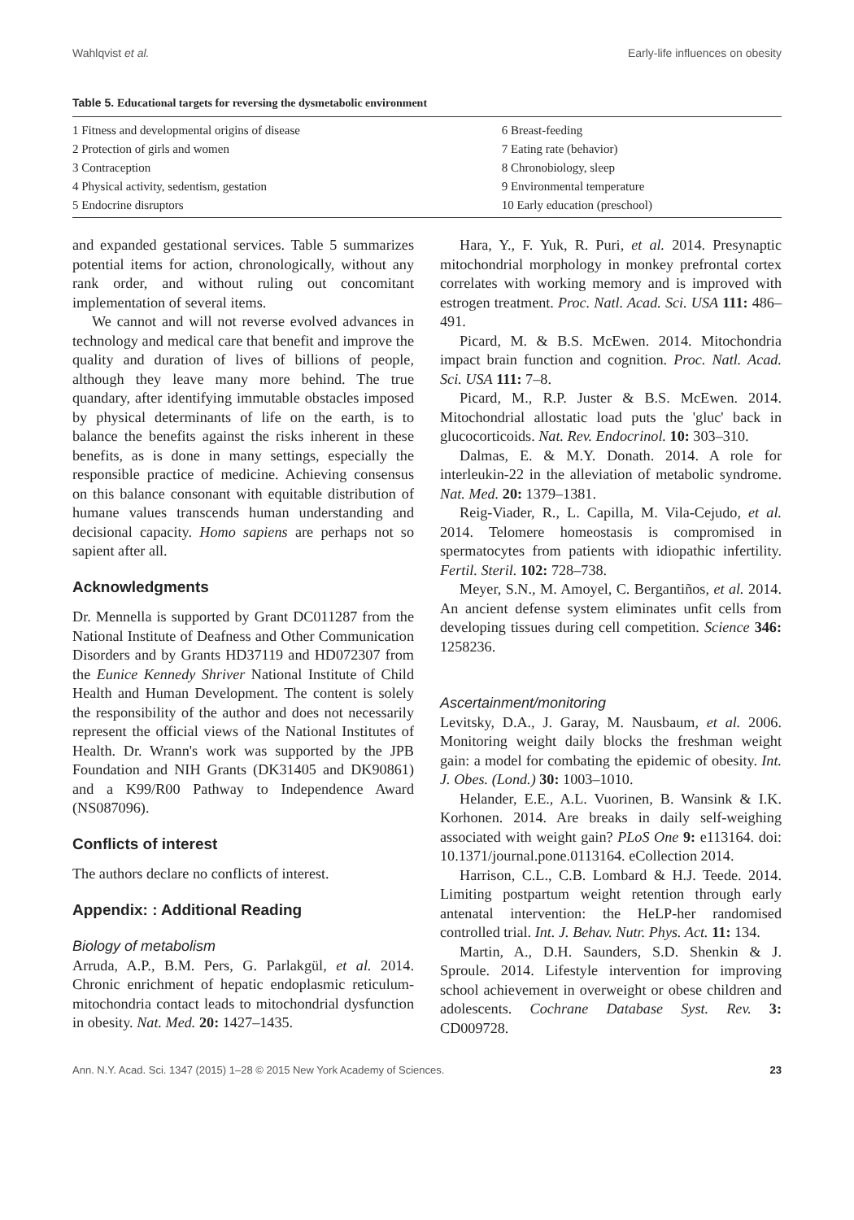Wahlqvist et al. Early-life influences on obesity
Table 5. Educational targets for reversing the dysmetabolic environment
| 1 Fitness and developmental origins of disease | 6 Breast-feeding |
| 2 Protection of girls and women | 7 Eating rate (behavior) |
| 3 Contraception | 8 Chronobiology, sleep |
| 4 Physical activity, sedentism, gestation | 9 Environmental temperature |
| 5 Endocrine disruptors | 10 Early education (preschool) |
and expanded gestational services. Table 5 summarizes potential items for action, chronologically, without any rank order, and without ruling out concomitant implementation of several items.
We cannot and will not reverse evolved advances in technology and medical care that benefit and improve the quality and duration of lives of billions of people, although they leave many more behind. The true quandary, after identifying immutable obstacles imposed by physical determinants of life on the earth, is to balance the benefits against the risks inherent in these benefits, as is done in many settings, especially the responsible practice of medicine. Achieving consensus on this balance consonant with equitable distribution of humane values transcends human understanding and decisional capacity. Homo sapiens are perhaps not so sapient after all.
Acknowledgments
Dr. Mennella is supported by Grant DC011287 from the National Institute of Deafness and Other Communication Disorders and by Grants HD37119 and HD072307 from the Eunice Kennedy Shriver National Institute of Child Health and Human Development. The content is solely the responsibility of the author and does not necessarily represent the official views of the National Institutes of Health. Dr. Wrann's work was supported by the JPB Foundation and NIH Grants (DK31405 and DK90861) and a K99/R00 Pathway to Independence Award (NS087096).
Conflicts of interest
The authors declare no conflicts of interest.
Appendix: : Additional Reading
Biology of metabolism
Arruda, A.P., B.M. Pers, G. Parlakgül, et al. 2014. Chronic enrichment of hepatic endoplasmic reticulum-mitochondria contact leads to mitochondrial dysfunction in obesity. Nat. Med. 20: 1427–1435.
Hara, Y., F. Yuk, R. Puri, et al. 2014. Presynaptic mitochondrial morphology in monkey prefrontal cortex correlates with working memory and is improved with estrogen treatment. Proc. Natl. Acad. Sci. USA 111: 486–491.
Picard, M. & B.S. McEwen. 2014. Mitochondria impact brain function and cognition. Proc. Natl. Acad. Sci. USA 111: 7–8.
Picard, M., R.P. Juster & B.S. McEwen. 2014. Mitochondrial allostatic load puts the 'gluc' back in glucocorticoids. Nat. Rev. Endocrinol. 10: 303–310.
Dalmas, E. & M.Y. Donath. 2014. A role for interleukin-22 in the alleviation of metabolic syndrome. Nat. Med. 20: 1379–1381.
Reig-Viader, R., L. Capilla, M. Vila-Cejudo, et al. 2014. Telomere homeostasis is compromised in spermatocytes from patients with idiopathic infertility. Fertil. Steril. 102: 728–738.
Meyer, S.N., M. Amoyel, C. Bergantiños, et al. 2014. An ancient defense system eliminates unfit cells from developing tissues during cell competition. Science 346: 1258236.
Ascertainment/monitoring
Levitsky, D.A., J. Garay, M. Nausbaum, et al. 2006. Monitoring weight daily blocks the freshman weight gain: a model for combating the epidemic of obesity. Int. J. Obes. (Lond.) 30: 1003–1010.
Helander, E.E., A.L. Vuorinen, B. Wansink & I.K. Korhonen. 2014. Are breaks in daily self-weighing associated with weight gain? PLoS One 9: e113164. doi: 10.1371/journal.pone.0113164. eCollection 2014.
Harrison, C.L., C.B. Lombard & H.J. Teede. 2014. Limiting postpartum weight retention through early antenatal intervention: the HeLP-her randomised controlled trial. Int. J. Behav. Nutr. Phys. Act. 11: 134.
Martin, A., D.H. Saunders, S.D. Shenkin & J. Sproule. 2014. Lifestyle intervention for improving school achievement in overweight or obese children and adolescents. Cochrane Database Syst. Rev. 3: CD009728.
Ann. N.Y. Acad. Sci. 1347 (2015) 1–28 © 2015 New York Academy of Sciences.
23